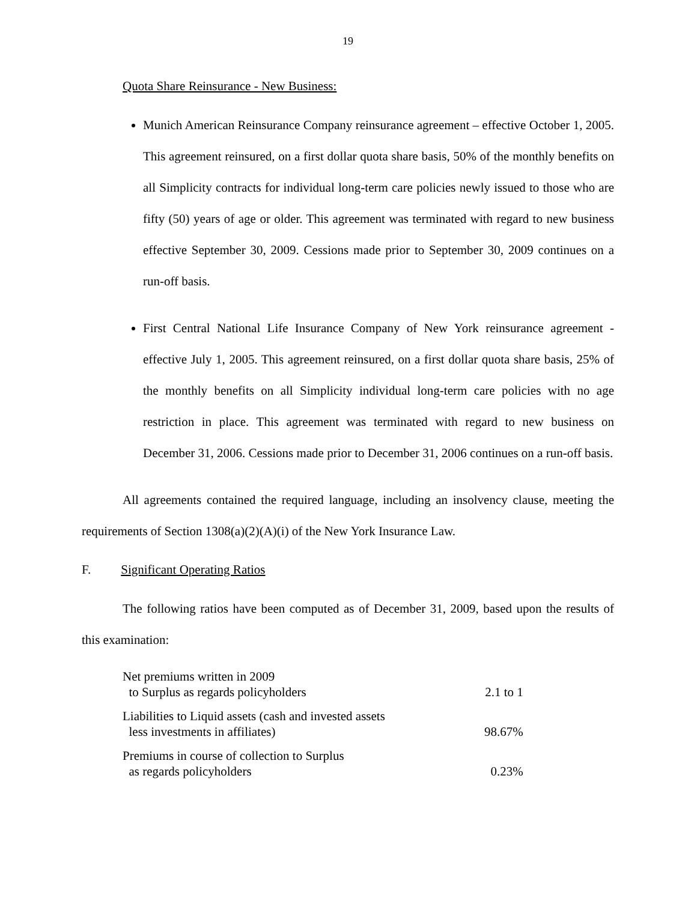19
Quota Share Reinsurance - New Business:
Munich American Reinsurance Company reinsurance agreement – effective October 1, 2005. This agreement reinsured, on a first dollar quota share basis, 50% of the monthly benefits on all Simplicity contracts for individual long-term care policies newly issued to those who are fifty (50) years of age or older. This agreement was terminated with regard to new business effective September 30, 2009. Cessions made prior to September 30, 2009 continues on a run-off basis.
First Central National Life Insurance Company of New York reinsurance agreement - effective July 1, 2005. This agreement reinsured, on a first dollar quota share basis, 25% of the monthly benefits on all Simplicity individual long-term care policies with no age restriction in place. This agreement was terminated with regard to new business on December 31, 2006. Cessions made prior to December 31, 2006 continues on a run-off basis.
All agreements contained the required language, including an insolvency clause, meeting the requirements of Section 1308(a)(2)(A)(i) of the New York Insurance Law.
F. Significant Operating Ratios
The following ratios have been computed as of December 31, 2009, based upon the results of this examination:
| Net premiums written in 2009 to Surplus as regards policyholders | 2.1 to 1 |
| Liabilities to Liquid assets (cash and invested assets less investments in affiliates) | 98.67% |
| Premiums in course of collection to Surplus as regards policyholders | 0.23% |